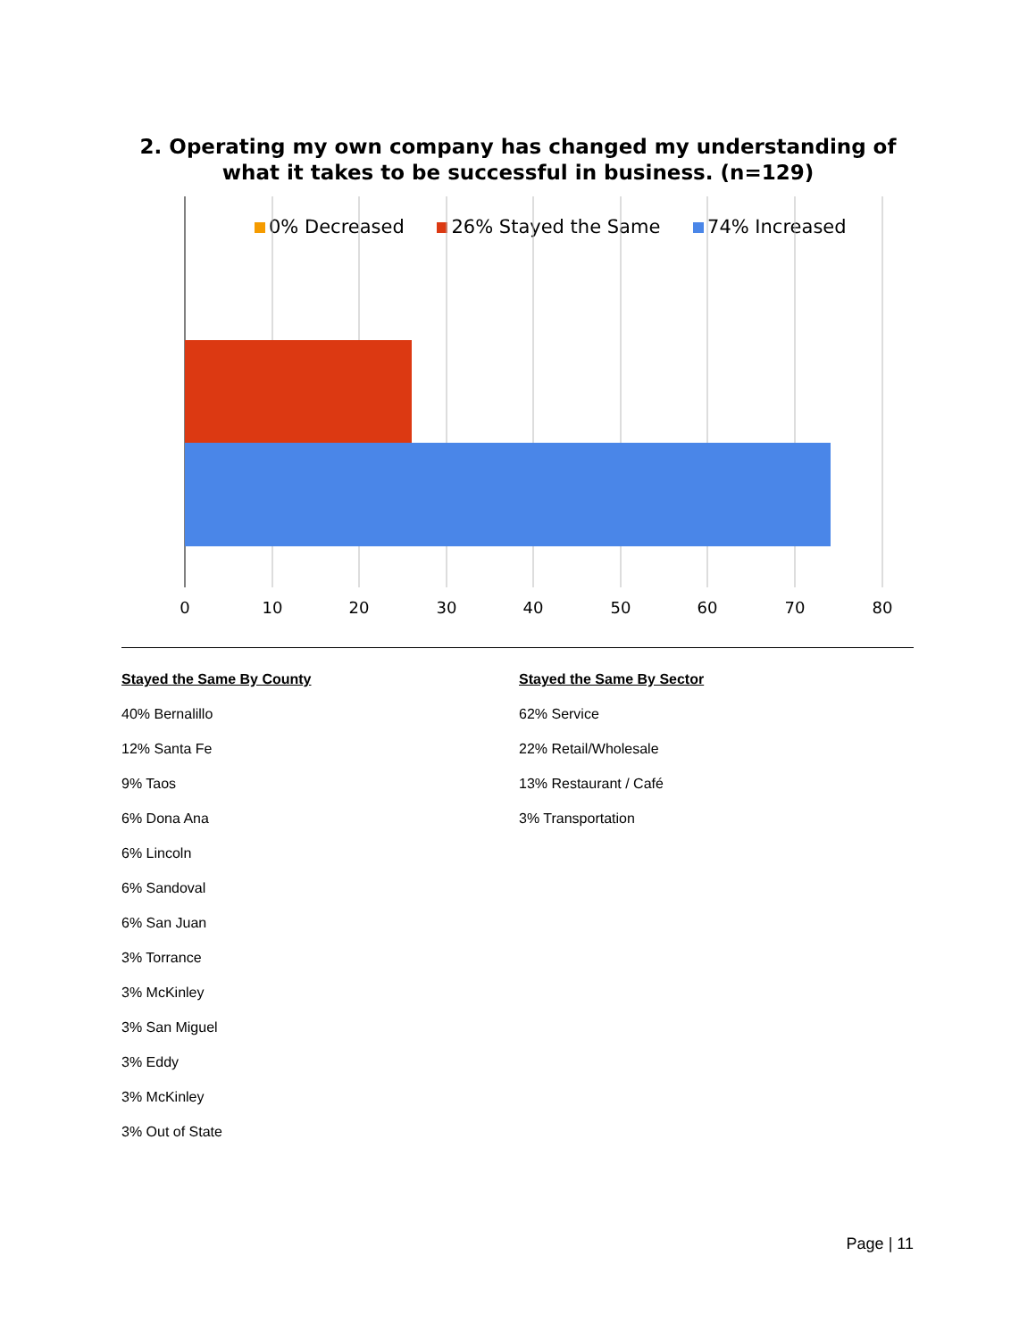2. Operating my own company has changed my understanding of what it takes to be successful in business. (n=129)
0% Decreased 26% Stayed the Same 74% Increased
0
10
20
30
40
50
60
70
80
Stayed the Same By County
40% Bernalillo
12% Santa Fe
9% Taos
6% Dona Ana
6% Lincoln
6% Sandoval
6% San Juan
3% Torrance
3% McKinley
3% San Miguel
3% Eddy
3% McKinley
3% Out of State
Stayed the Same By Sector
62% Service
22% Retail/Wholesale
13% Restaurant / Café
3% Transportation
Page | 11